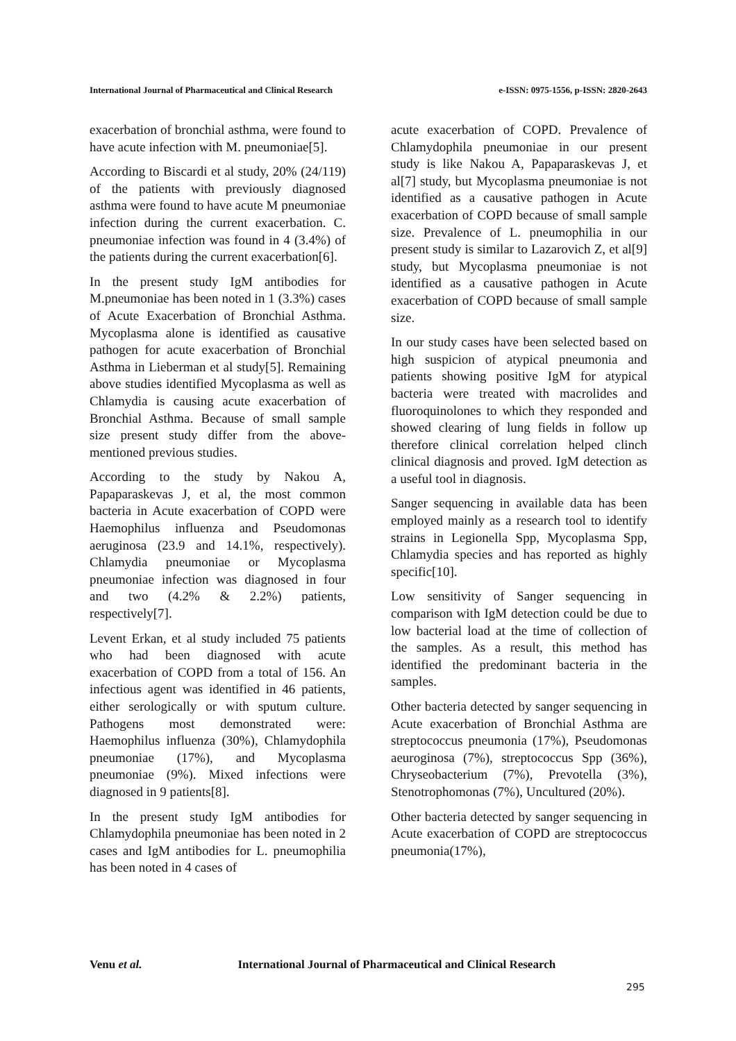International Journal of Pharmaceutical and Clinical Research
e-ISSN: 0975-1556, p-ISSN: 2820-2643
exacerbation of bronchial asthma, were found to have acute infection with M. pneumoniae[5].
According to Biscardi et al study, 20% (24/119) of the patients with previously diagnosed asthma were found to have acute M pneumoniae infection during the current exacerbation. C. pneumoniae infection was found in 4 (3.4%) of the patients during the current exacerbation[6].
In the present study IgM antibodies for M.pneumoniae has been noted in 1 (3.3%) cases of Acute Exacerbation of Bronchial Asthma. Mycoplasma alone is identified as causative pathogen for acute exacerbation of Bronchial Asthma in Lieberman et al study[5]. Remaining above studies identified Mycoplasma as well as Chlamydia is causing acute exacerbation of Bronchial Asthma. Because of small sample size present study differ from the above-mentioned previous studies.
According to the study by Nakou A, Papaparaskevas J, et al, the most common bacteria in Acute exacerbation of COPD were Haemophilus influenza and Pseudomonas aeruginosa (23.9 and 14.1%, respectively). Chlamydia pneumoniae or Mycoplasma pneumoniae infection was diagnosed in four and two (4.2% & 2.2%) patients, respectively[7].
Levent Erkan, et al study included 75 patients who had been diagnosed with acute exacerbation of COPD from a total of 156. An infectious agent was identified in 46 patients, either serologically or with sputum culture. Pathogens most demonstrated were: Haemophilus influenza (30%), Chlamydophila pneumoniae (17%), and Mycoplasma pneumoniae (9%). Mixed infections were diagnosed in 9 patients[8].
In the present study IgM antibodies for Chlamydophila pneumoniae has been noted in 2 cases and IgM antibodies for L. pneumophilia has been noted in 4 cases of
acute exacerbation of COPD. Prevalence of Chlamydophila pneumoniae in our present study is like Nakou A, Papaparaskevas J, et al[7] study, but Mycoplasma pneumoniae is not identified as a causative pathogen in Acute exacerbation of COPD because of small sample size. Prevalence of L. pneumophilia in our present study is similar to Lazarovich Z, et al[9] study, but Mycoplasma pneumoniae is not identified as a causative pathogen in Acute exacerbation of COPD because of small sample size.
In our study cases have been selected based on high suspicion of atypical pneumonia and patients showing positive IgM for atypical bacteria were treated with macrolides and fluoroquinolones to which they responded and showed clearing of lung fields in follow up therefore clinical correlation helped clinch clinical diagnosis and proved. IgM detection as a useful tool in diagnosis.
Sanger sequencing in available data has been employed mainly as a research tool to identify strains in Legionella Spp, Mycoplasma Spp, Chlamydia species and has reported as highly specific[10].
Low sensitivity of Sanger sequencing in comparison with IgM detection could be due to low bacterial load at the time of collection of the samples. As a result, this method has identified the predominant bacteria in the samples.
Other bacteria detected by sanger sequencing in Acute exacerbation of Bronchial Asthma are streptococcus pneumonia (17%), Pseudomonas aeuroginosa (7%), streptococcus Spp (36%), Chryseobacterium (7%), Prevotella (3%), Stenotrophomonas (7%), Uncultured (20%).
Other bacteria detected by sanger sequencing in Acute exacerbation of COPD are streptococcus pneumonia(17%),
Venu et al. International Journal of Pharmaceutical and Clinical Research
295